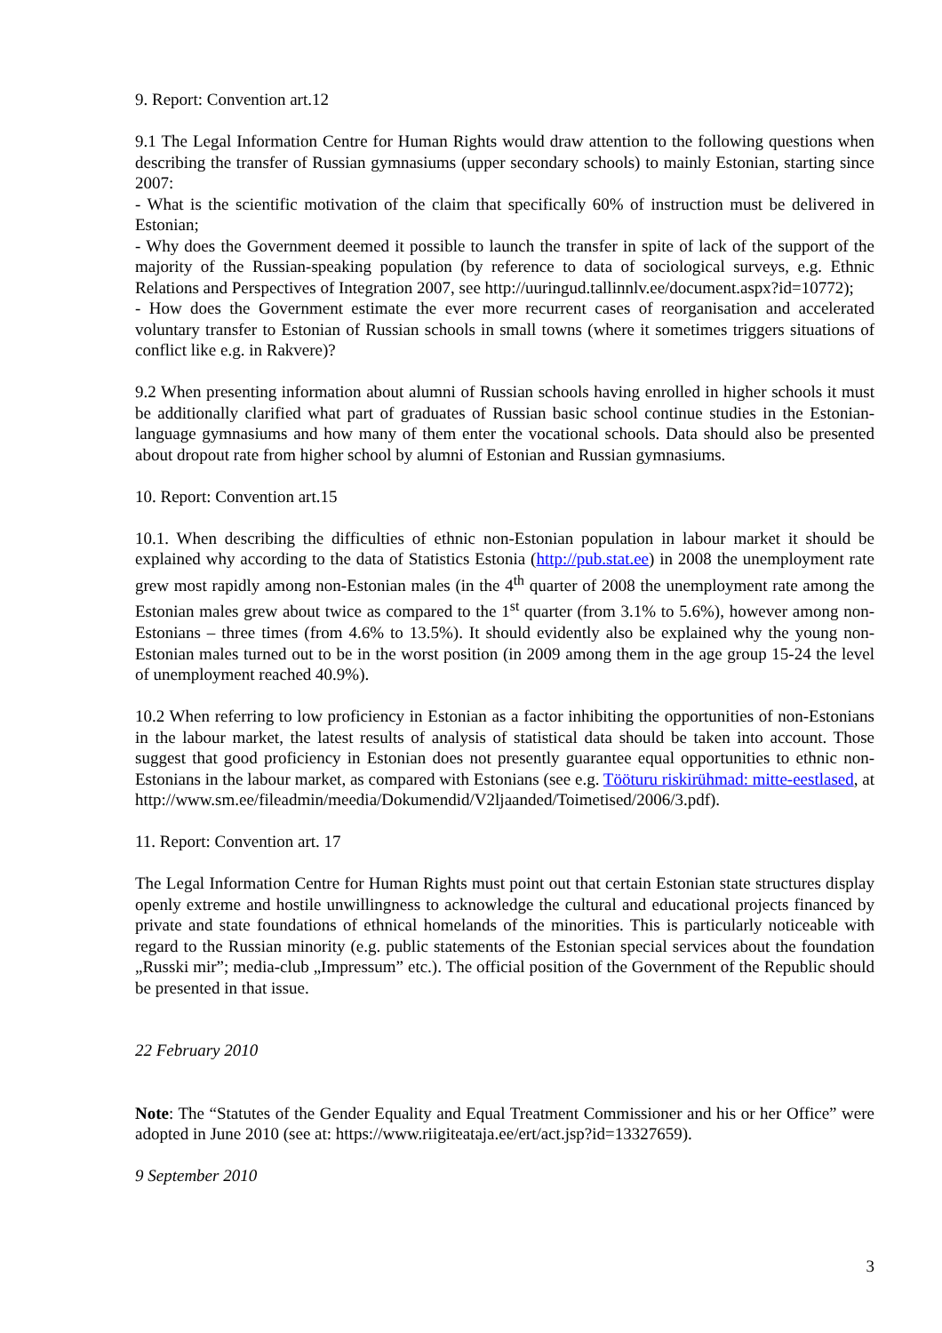9. Report: Convention art.12
9.1 The Legal Information Centre for Human Rights would draw attention to the following questions when describing the transfer of Russian gymnasiums (upper secondary schools) to mainly Estonian, starting since 2007:
- What is the scientific motivation of the claim that specifically 60% of instruction must be delivered in Estonian;
- Why does the Government deemed it possible to launch the transfer in spite of lack of the support of the majority of the Russian-speaking population (by reference to data of sociological surveys, e.g. Ethnic Relations and Perspectives of Integration 2007, see http://uuringud.tallinnlv.ee/document.aspx?id=10772);
- How does the Government estimate the ever more recurrent cases of reorganisation and accelerated voluntary transfer to Estonian of Russian schools in small towns (where it sometimes triggers situations of conflict like e.g. in Rakvere)?
9.2 When presenting information about alumni of Russian schools having enrolled in higher schools it must be additionally clarified what part of graduates of Russian basic school continue studies in the Estonian-language gymnasiums and how many of them enter the vocational schools. Data should also be presented about dropout rate from higher school by alumni of Estonian and Russian gymnasiums.
10. Report: Convention art.15
10.1. When describing the difficulties of ethnic non-Estonian population in labour market it should be explained why according to the data of Statistics Estonia (http://pub.stat.ee) in 2008 the unemployment rate grew most rapidly among non-Estonian males (in the 4<sup>th</sup> quarter of 2008 the unemployment rate among the Estonian males grew about twice as compared to the 1<sup>st</sup> quarter (from 3.1% to 5.6%), however among non-Estonians – three times (from 4.6% to 13.5%). It should evidently also be explained why the young non-Estonian males turned out to be in the worst position (in 2009 among them in the age group 15-24 the level of unemployment reached 40.9%).
10.2 When referring to low proficiency in Estonian as a factor inhibiting the opportunities of non-Estonians in the labour market, the latest results of analysis of statistical data should be taken into account. Those suggest that good proficiency in Estonian does not presently guarantee equal opportunities to ethnic non-Estonians in the labour market, as compared with Estonians (see e.g. Tööturu riskirühmad: mitte-eestlased, at http://www.sm.ee/fileadmin/meedia/Dokumendid/V2ljaanded/Toimetised/2006/3.pdf).
11. Report: Convention art. 17
The Legal Information Centre for Human Rights must point out that certain Estonian state structures display openly extreme and hostile unwillingness to acknowledge the cultural and educational projects financed by private and state foundations of ethnical homelands of the minorities. This is particularly noticeable with regard to the Russian minority (e.g. public statements of the Estonian special services about the foundation „Russki mir”; media-club „Impressum” etc.). The official position of the Government of the Republic should be presented in that issue.
22 February 2010
Note: The “Statutes of the Gender Equality and Equal Treatment Commissioner and his or her Office” were adopted in June 2010 (see at: https://www.riigiteataja.ee/ert/act.jsp?id=13327659).
9 September 2010
3